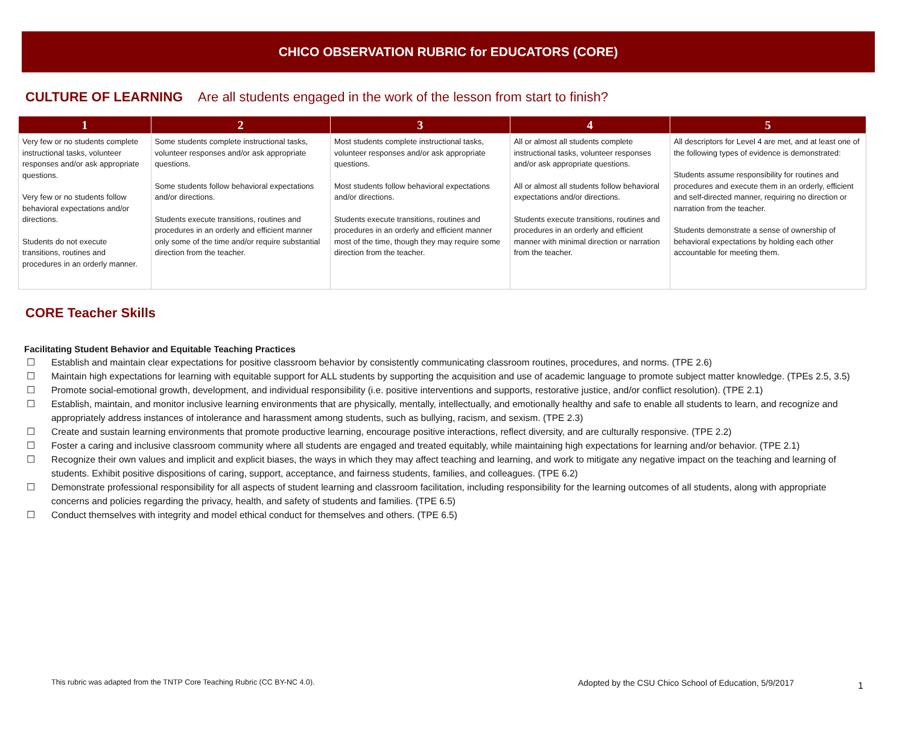CHICO OBSERVATION RUBRIC for EDUCATORS (CORE)
CULTURE OF LEARNING Are all students engaged in the work of the lesson from start to finish?
| 1 | 2 | 3 | 4 | 5 |
| --- | --- | --- | --- | --- |
| Very few or no students complete instructional tasks, volunteer responses and/or ask appropriate questions. Very few or no students follow behavioral expectations and/or directions. Students do not execute transitions, routines and procedures in an orderly manner. | Some students complete instructional tasks, volunteer responses and/or ask appropriate questions. Some students follow behavioral expectations and/or directions. Students execute transitions, routines and procedures in an orderly and efficient manner only some of the time and/or require substantial direction from the teacher. | Most students complete instructional tasks, volunteer responses and/or ask appropriate questions. Most students follow behavioral expectations and/or directions. Students execute transitions, routines and procedures in an orderly and efficient manner most of the time, though they may require some direction from the teacher. | All or almost all students complete instructional tasks, volunteer responses and/or ask appropriate questions. All or almost all students follow behavioral expectations and/or directions. Students execute transitions, routines and procedures in an orderly and efficient manner with minimal direction or narration from the teacher. | All descriptors for Level 4 are met, and at least one of the following types of evidence is demonstrated: Students assume responsibility for routines and procedures and execute them in an orderly, efficient and self-directed manner, requiring no direction or narration from the teacher. Students demonstrate a sense of ownership of behavioral expectations by holding each other accountable for meeting them. |
CORE Teacher Skills
Facilitating Student Behavior and Equitable Teaching Practices
☐ Establish and maintain clear expectations for positive classroom behavior by consistently communicating classroom routines, procedures, and norms. (TPE 2.6)
☐ Maintain high expectations for learning with equitable support for ALL students by supporting the acquisition and use of academic language to promote subject matter knowledge. (TPEs 2.5, 3.5)
☐ Promote social-emotional growth, development, and individual responsibility (i.e. positive interventions and supports, restorative justice, and/or conflict resolution). (TPE 2.1)
☐ Establish, maintain, and monitor inclusive learning environments that are physically, mentally, intellectually, and emotionally healthy and safe to enable all students to learn, and recognize and appropriately address instances of intolerance and harassment among students, such as bullying, racism, and sexism. (TPE 2.3)
☐ Create and sustain learning environments that promote productive learning, encourage positive interactions, reflect diversity, and are culturally responsive. (TPE 2.2)
☐ Foster a caring and inclusive classroom community where all students are engaged and treated equitably, while maintaining high expectations for learning and/or behavior. (TPE 2.1)
☐ Recognize their own values and implicit and explicit biases, the ways in which they may affect teaching and learning, and work to mitigate any negative impact on the teaching and learning of students. Exhibit positive dispositions of caring, support, acceptance, and fairness students, families, and colleagues. (TPE 6.2)
☐ Demonstrate professional responsibility for all aspects of student learning and classroom facilitation, including responsibility for the learning outcomes of all students, along with appropriate concerns and policies regarding the privacy, health, and safety of students and families. (TPE 6.5)
☐ Conduct themselves with integrity and model ethical conduct for themselves and others. (TPE 6.5)
This rubric was adapted from the TNTP Core Teaching Rubric (CC BY-NC 4.0).
Adopted by the CSU Chico School of Education, 5/9/2017
1